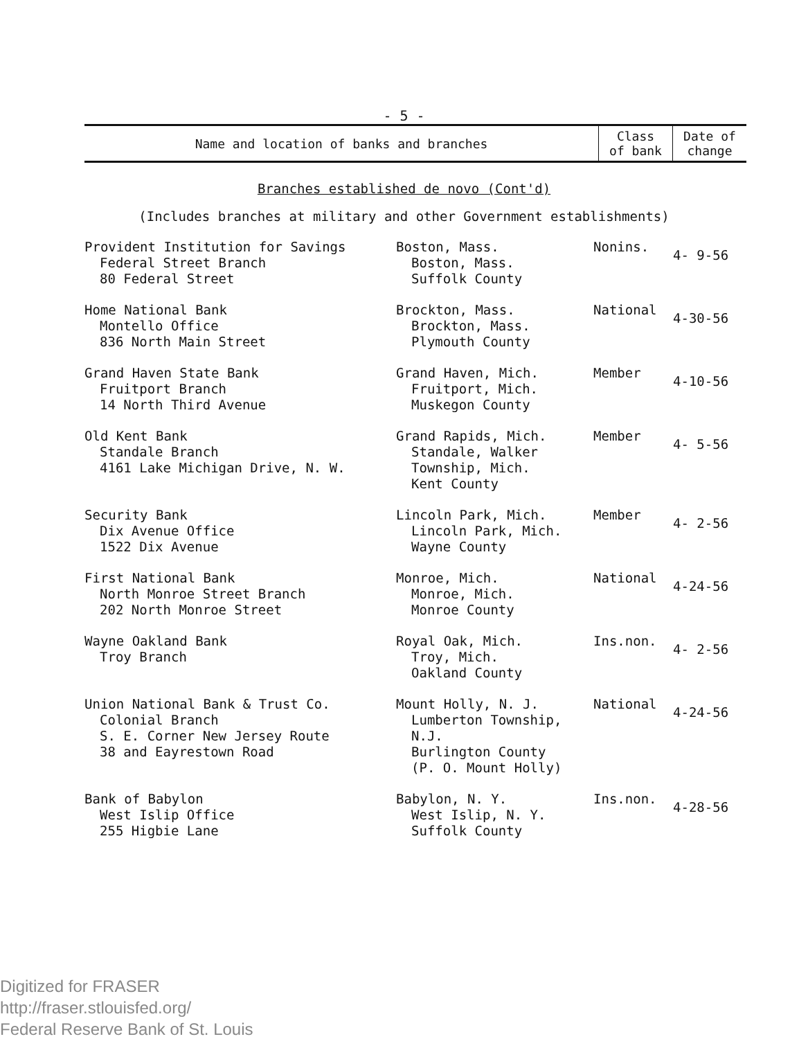- 5 -
| Name and location of banks and branches | Class of bank | Date of change |
| --- | --- | --- |
Branches established de novo (Cont'd)
(Includes branches at military and other Government establishments)
| Provident Institution for Savings Federal Street Branch 80 Federal Street | Boston, Mass. Boston, Mass. Suffolk County | Nonins. | 4- 9-56 |
| Home National Bank Montello Office 836 North Main Street | Brockton, Mass. Brockton, Mass. Plymouth County | National | 4-30-56 |
| Grand Haven State Bank Fruitport Branch 14 North Third Avenue | Grand Haven, Mich. Fruitport, Mich. Muskegon County | Member | 4-10-56 |
| Old Kent Bank Standale Branch 4161 Lake Michigan Drive, N. W. | Grand Rapids, Mich. Standale, Walker Township, Mich. Kent County | Member | 4- 5-56 |
| Security Bank Dix Avenue Office 1522 Dix Avenue | Lincoln Park, Mich. Lincoln Park, Mich. Wayne County | Member | 4- 2-56 |
| First National Bank North Monroe Street Branch 202 North Monroe Street | Monroe, Mich. Monroe, Mich. Monroe County | National | 4-24-56 |
| Wayne Oakland Bank Troy Branch | Royal Oak, Mich. Troy, Mich. Oakland County | Ins.non. | 4- 2-56 |
| Union National Bank & Trust Co. Colonial Branch S. E. Corner New Jersey Route 38 and Eayrestown Road | Mount Holly, N. J. Lumberton Township, N.J. Burlington County (P. O. Mount Holly) | National | 4-24-56 |
| Bank of Babylon West Islip Office 255 Higbie Lane | Babylon, N. Y. West Islip, N. Y. Suffolk County | Ins.non. | 4-28-56 |
Digitized for FRASER
http://fraser.stlouisfed.org/
Federal Reserve Bank of St. Louis